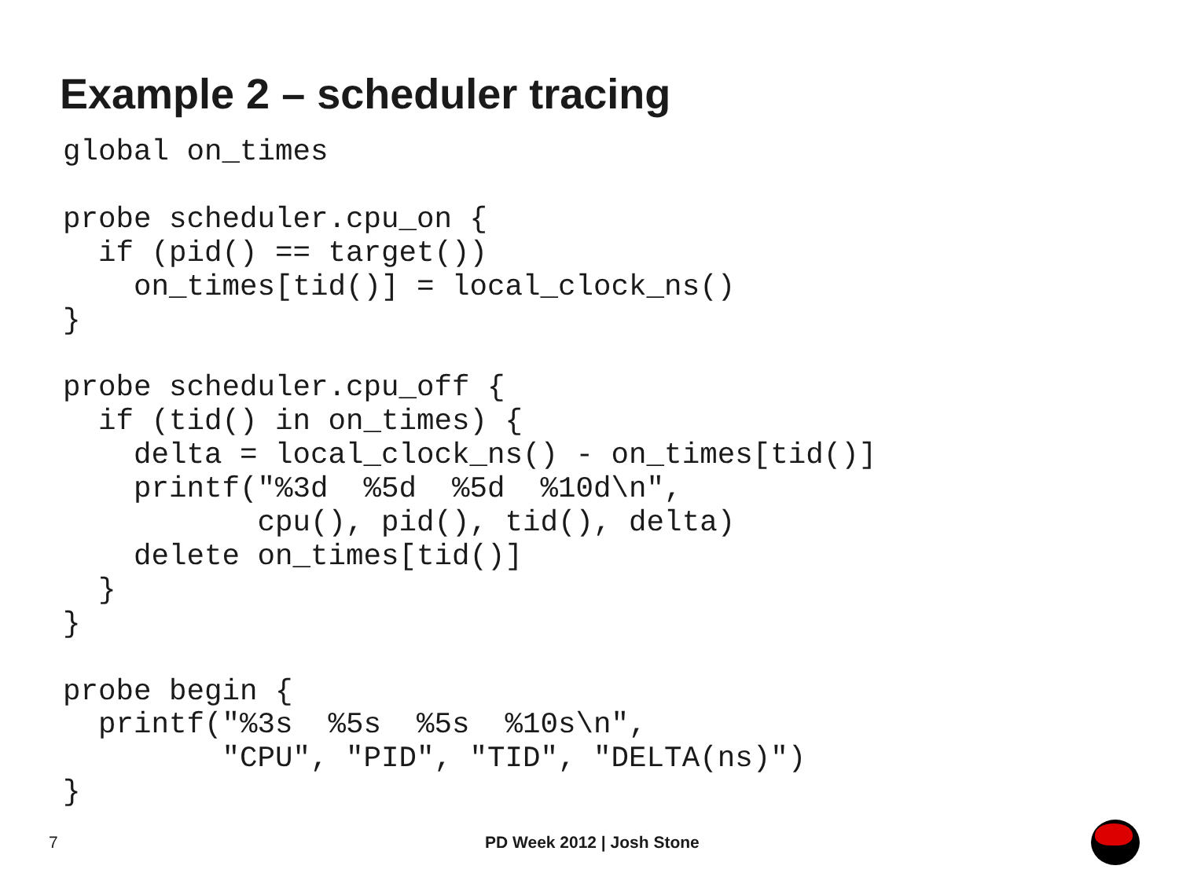Example 2 – scheduler tracing
global on_times

probe scheduler.cpu_on {
  if (pid() == target())
    on_times[tid()] = local_clock_ns()
}

probe scheduler.cpu_off {
  if (tid() in on_times) {
    delta = local_clock_ns() - on_times[tid()]
    printf("%3d  %5d  %5d  %10d\n",
           cpu(), pid(), tid(), delta)
    delete on_times[tid()]
  }
}

probe begin {
  printf("%3s  %5s  %5s  %10s\n",
         "CPU", "PID", "TID", "DELTA(ns)")
}
7 PD Week 2012 | Josh Stone